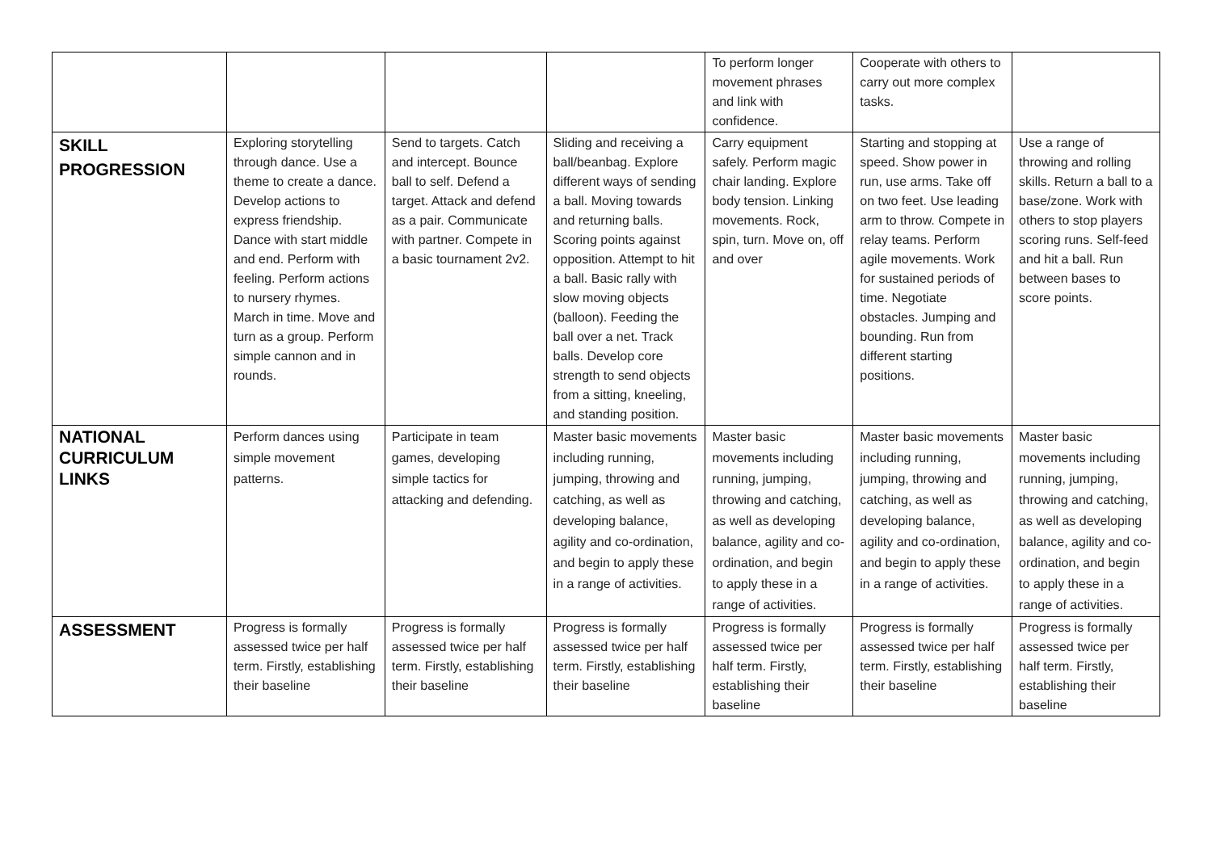| | | | | To perform longer movement phrases and link with confidence. | Cooperate with others to carry out more complex tasks. | |
| SKILL PROGRESSION | Exploring storytelling through dance. Use a theme to create a dance. Develop actions to express friendship. Dance with start middle and end. Perform with feeling. Perform actions to nursery rhymes. March in time. Move and turn as a group. Perform simple cannon and in rounds. | Send to targets. Catch and intercept. Bounce ball to self. Defend a target. Attack and defend as a pair. Communicate with partner. Compete in a basic tournament 2v2. | Sliding and receiving a ball/beanbag. Explore different ways of sending a ball. Moving towards and returning balls. Scoring points against opposition. Attempt to hit a ball. Basic rally with slow moving objects (balloon). Feeding the ball over a net. Track balls. Develop core strength to send objects from a sitting, kneeling, and standing position. | Carry equipment safely. Perform magic chair landing. Explore body tension. Linking movements. Rock, spin, turn. Move on, off and over | Starting and stopping at speed. Show power in run, use arms. Take off on two feet. Use leading arm to throw. Compete in relay teams. Perform agile movements. Work for sustained periods of time. Negotiate obstacles. Jumping and bounding. Run from different starting positions. | Use a range of throwing and rolling skills. Return a ball to a base/zone. Work with others to stop players scoring runs. Self-feed and hit a ball. Run between bases to score points. |
| NATIONAL CURRICULUM LINKS | Perform dances using simple movement patterns. | Participate in team games, developing simple tactics for attacking and defending. | Master basic movements including running, jumping, throwing and catching, as well as developing balance, agility and co-ordination, and begin to apply these in a range of activities. | Master basic movements including running, jumping, throwing and catching, as well as developing balance, agility and co-ordination, and begin to apply these in a range of activities. | Master basic movements including running, jumping, throwing and catching, as well as developing balance, agility and co-ordination, and begin to apply these in a range of activities. | Master basic movements including running, jumping, throwing and catching, as well as developing balance, agility and co-ordination, and begin to apply these in a range of activities. |
| ASSESSMENT | Progress is formally assessed twice per half term. Firstly, establishing their baseline | Progress is formally assessed twice per half term. Firstly, establishing their baseline | Progress is formally assessed twice per half term. Firstly, establishing their baseline | Progress is formally assessed twice per half term. Firstly, establishing their baseline | Progress is formally assessed twice per half term. Firstly, establishing their baseline | Progress is formally assessed twice per half term. Firstly, establishing their baseline |